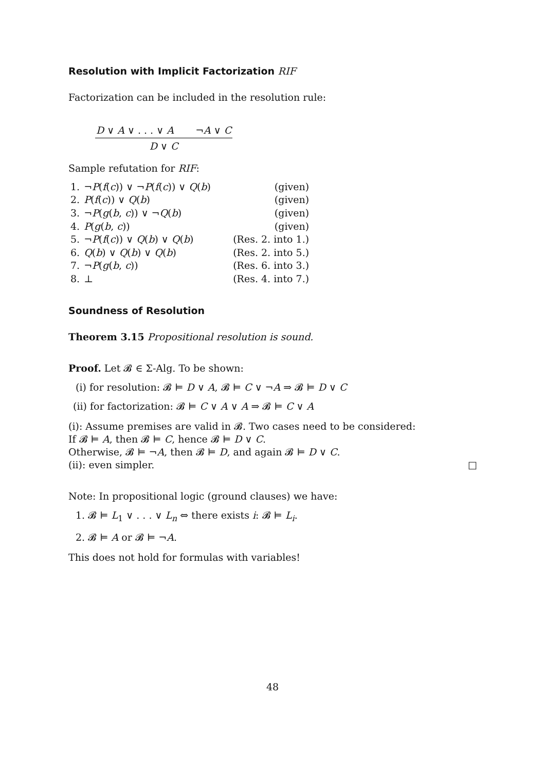Resolution with Implicit Factorization RIF
Factorization can be included in the resolution rule:
D ∨ A ∨ . . . ∨ A ¬A ∨ C
D ∨ C
Sample refutation for RIF:
| 1. | ¬ P ( f ( c )) ∨ ¬ P ( f ( c )) ∨ Q ( b ) | (given) |
| 2. | P ( f ( c )) ∨ Q ( b ) | (given) |
| 3. | ¬ P ( g ( b , c )) ∨ ¬ Q ( b ) | (given) |
| 4. | P ( g ( b , c )) | (given) |
| 5. | ¬ P ( f ( c )) ∨ Q ( b ) ∨ Q ( b ) | (Res. 2. into 1.) |
| 6. | Q ( b ) ∨ Q ( b ) ∨ Q ( b ) | (Res. 2. into 5.) |
| 7. | ¬ P ( g ( b , c )) | (Res. 6. into 3.) |
| 8. | ⊥ | (Res. 4. into 7.) |
Soundness of Resolution
Theorem 3.15 Propositional resolution is sound.
Proof. Let 𝓑 ∈ Σ-Alg. To be shown:
(i) for resolution: 𝓑 ⊨ D ∨ A, 𝓑 ⊨ C ∨ ¬A ⇒ 𝓑 ⊨ D ∨ C
(ii) for factorization: 𝓑 ⊨ C ∨ A ∨ A ⇒ 𝓑 ⊨ C ∨ A
(i): Assume premises are valid in 𝓑. Two cases need to be considered:
If 𝓑 ⊨ A, then 𝓑 ⊨ C, hence 𝓑 ⊨ D ∨ C.
Otherwise, 𝓑 ⊨ ¬A, then 𝓑 ⊨ D, and again 𝓑 ⊨ D ∨ C.
(ii): even simpler. □
Note: In propositional logic (ground clauses) we have:
1. 𝓑 ⊨ L<sub>1</sub> ∨ . . . ∨ L<sub>n</sub> ⇔ there exists i: 𝓑 ⊨ L<sub>i</sub>.
2. 𝓑 ⊨ A or 𝓑 ⊨ ¬A.
This does not hold for formulas with variables!
48